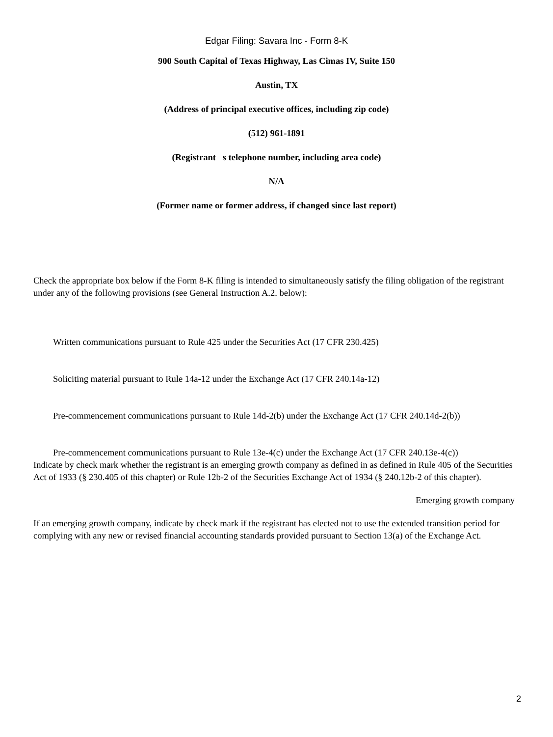Edgar Filing: Savara Inc - Form 8-K
900 South Capital of Texas Highway, Las Cimas IV, Suite 150
Austin, TX
(Address of principal executive offices, including zip code)
(512) 961-1891
(Registrant s telephone number, including area code)
N/A
(Former name or former address, if changed since last report)
Check the appropriate box below if the Form 8-K filing is intended to simultaneously satisfy the filing obligation of the registrant under any of the following provisions (see General Instruction A.2. below):
Written communications pursuant to Rule 425 under the Securities Act (17 CFR 230.425)
Soliciting material pursuant to Rule 14a-12 under the Exchange Act (17 CFR 240.14a-12)
Pre-commencement communications pursuant to Rule 14d-2(b) under the Exchange Act (17 CFR 240.14d-2(b))
Pre-commencement communications pursuant to Rule 13e-4(c) under the Exchange Act (17 CFR 240.13e-4(c))
Indicate by check mark whether the registrant is an emerging growth company as defined in as defined in Rule 405 of the Securities Act of 1933 (§ 230.405 of this chapter) or Rule 12b-2 of the Securities Exchange Act of 1934 (§ 240.12b-2 of this chapter).
Emerging growth company
If an emerging growth company, indicate by check mark if the registrant has elected not to use the extended transition period for complying with any new or revised financial accounting standards provided pursuant to Section 13(a) of the Exchange Act.
2